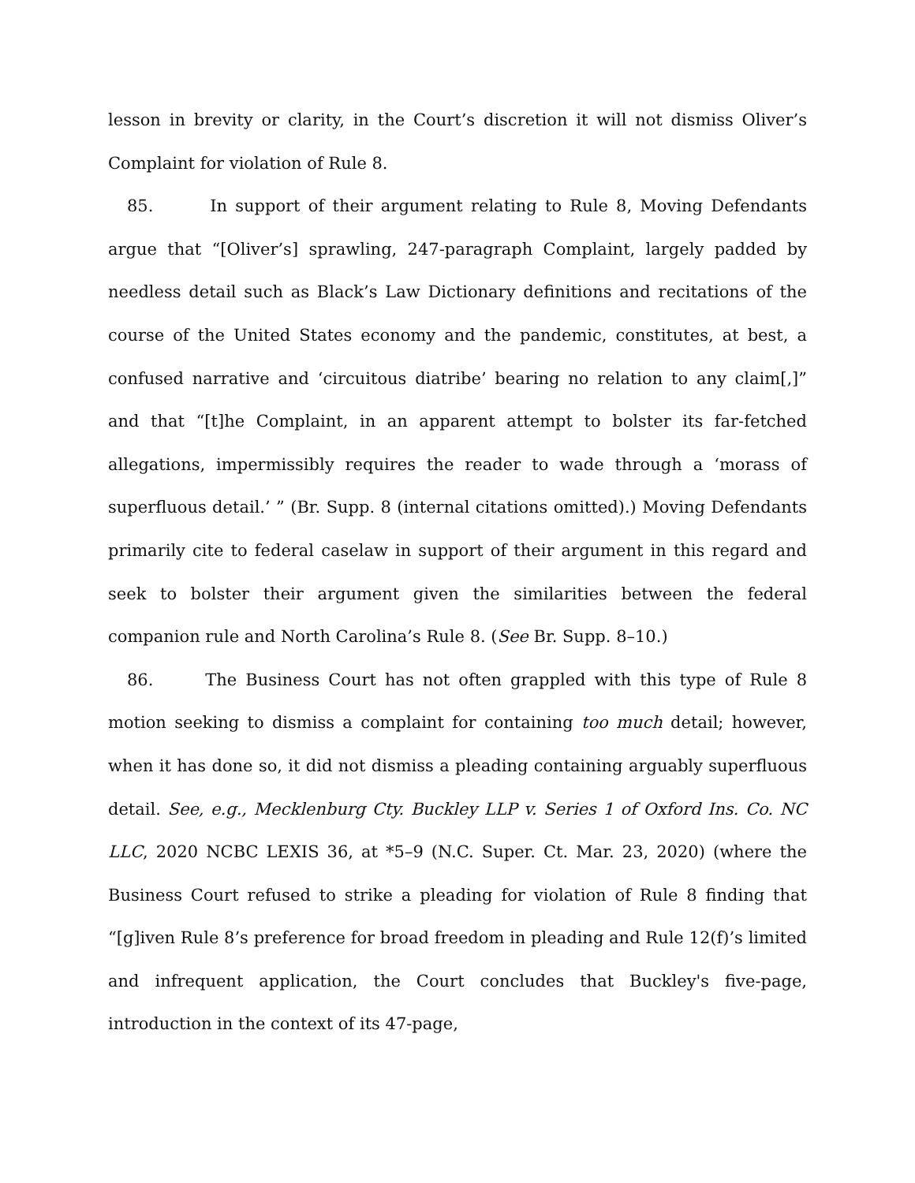lesson in brevity or clarity, in the Court’s discretion it will not dismiss Oliver’s Complaint for violation of Rule 8.
85. In support of their argument relating to Rule 8, Moving Defendants argue that “[Oliver’s] sprawling, 247-paragraph Complaint, largely padded by needless detail such as Black’s Law Dictionary definitions and recitations of the course of the United States economy and the pandemic, constitutes, at best, a confused narrative and ‘circuitous diatribe’ bearing no relation to any claim[,]” and that “[t]he Complaint, in an apparent attempt to bolster its far-fetched allegations, impermissibly requires the reader to wade through a ‘morass of superfluous detail.’ ” (Br. Supp. 8 (internal citations omitted).) Moving Defendants primarily cite to federal caselaw in support of their argument in this regard and seek to bolster their argument given the similarities between the federal companion rule and North Carolina’s Rule 8. (See Br. Supp. 8–10.)
86. The Business Court has not often grappled with this type of Rule 8 motion seeking to dismiss a complaint for containing too much detail; however, when it has done so, it did not dismiss a pleading containing arguably superfluous detail. See, e.g., Mecklenburg Cty. Buckley LLP v. Series 1 of Oxford Ins. Co. NC LLC, 2020 NCBC LEXIS 36, at *5–9 (N.C. Super. Ct. Mar. 23, 2020) (where the Business Court refused to strike a pleading for violation of Rule 8 finding that “[g]iven Rule 8’s preference for broad freedom in pleading and Rule 12(f)’s limited and infrequent application, the Court concludes that Buckley's five-page, introduction in the context of its 47-page,